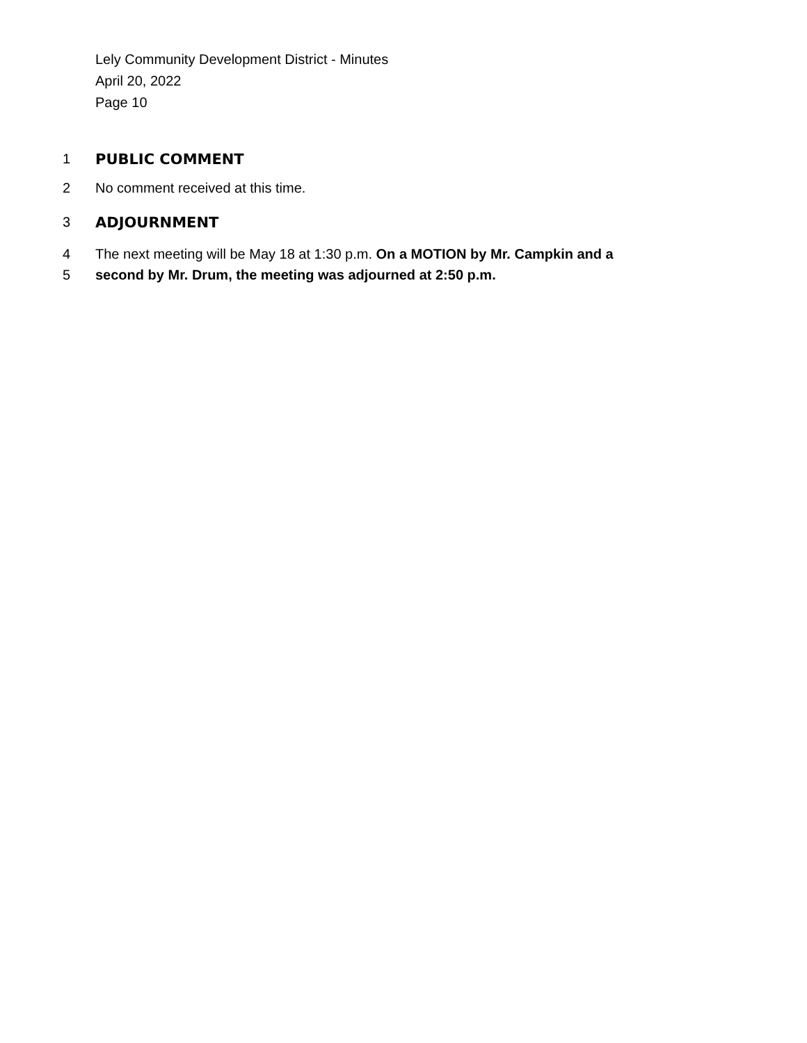Lely Community Development District - Minutes
April 20, 2022
Page 10
1 PUBLIC COMMENT
2 No comment received at this time.
3 ADJOURNMENT
4 The next meeting will be May 18 at 1:30 p.m. On a MOTION by Mr. Campkin and a
5 second by Mr. Drum, the meeting was adjourned at 2:50 p.m.